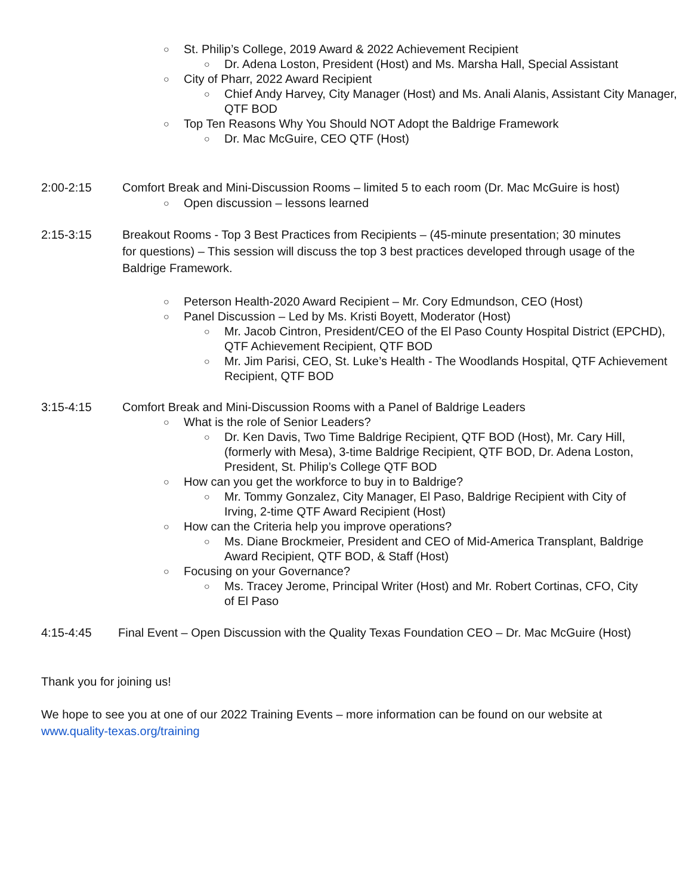○ St. Philip’s College, 2019 Award & 2022 Achievement Recipient
○ Dr. Adena Loston, President (Host) and Ms. Marsha Hall, Special Assistant
○ City of Pharr, 2022 Award Recipient
○ Chief Andy Harvey, City Manager (Host) and Ms. Anali Alanis, Assistant City Manager, QTF BOD
○ Top Ten Reasons Why You Should NOT Adopt the Baldrige Framework
○ Dr. Mac McGuire, CEO QTF (Host)
2:00-2:15 Comfort Break and Mini-Discussion Rooms – limited 5 to each room (Dr. Mac McGuire is host)
○ Open discussion – lessons learned
2:15-3:15 Breakout Rooms - Top 3 Best Practices from Recipients – (45-minute presentation; 30 minutes for questions) – This session will discuss the top 3 best practices developed through usage of the Baldrige Framework.
○ Peterson Health-2020 Award Recipient – Mr. Cory Edmundson, CEO (Host)
○ Panel Discussion – Led by Ms. Kristi Boyett, Moderator (Host)
○ Mr. Jacob Cintron, President/CEO of the El Paso County Hospital District (EPCHD), QTF Achievement Recipient, QTF BOD
○ Mr. Jim Parisi, CEO, St. Luke’s Health - The Woodlands Hospital, QTF Achievement Recipient, QTF BOD
3:15-4:15 Comfort Break and Mini-Discussion Rooms with a Panel of Baldrige Leaders
○ What is the role of Senior Leaders?
○ Dr. Ken Davis, Two Time Baldrige Recipient, QTF BOD (Host), Mr. Cary Hill, (formerly with Mesa), 3-time Baldrige Recipient, QTF BOD, Dr. Adena Loston, President, St. Philip’s College QTF BOD
○ How can you get the workforce to buy in to Baldrige?
○ Mr. Tommy Gonzalez, City Manager, El Paso, Baldrige Recipient with City of Irving, 2-time QTF Award Recipient (Host)
○ How can the Criteria help you improve operations?
○ Ms. Diane Brockmeier, President and CEO of Mid-America Transplant, Baldrige Award Recipient, QTF BOD, & Staff (Host)
○ Focusing on your Governance?
○ Ms. Tracey Jerome, Principal Writer (Host) and Mr. Robert Cortinas, CFO, City of El Paso
4:15-4:45 Final Event – Open Discussion with the Quality Texas Foundation CEO – Dr. Mac McGuire (Host)
Thank you for joining us!
We hope to see you at one of our 2022 Training Events – more information can be found on our website at www.quality-texas.org/training